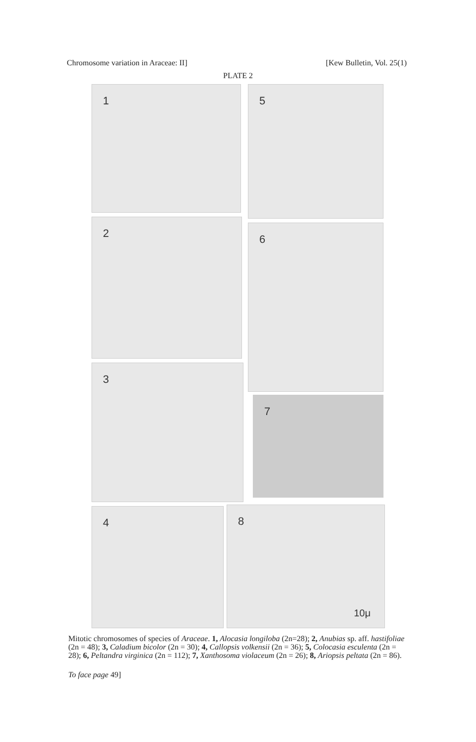Chromosome variation in Araceae: II]
[Kew Bulletin, Vol. 25(1)
PLATE 2
1 5
2 6
3
7
4
8
10μ
Mitotic chromosomes of species of Araceae. 1, Alocasia longiloba (2n=28); 2, Anubias sp. aff. hastifoliae (2n = 48); 3, Caladium bicolor (2n = 30); 4, Callopsis volkensii (2n = 36); 5, Colocasia esculenta (2n = 28); 6, Peltandra virginica (2n = 112); 7, Xanthosoma violaceum (2n = 26); 8, Ariopsis peltata (2n = 86).
To face page 49]